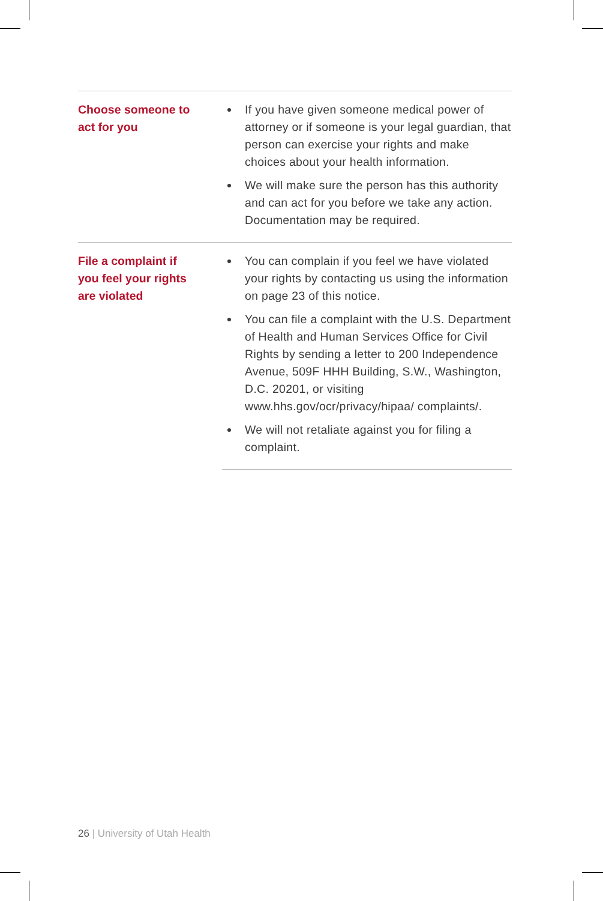| Choose someone to act for you | If you have given someone medical power of attorney or if someone is your legal guardian, that person can exercise your rights and make choices about your health information. We will make sure the person has this authority and can act for you before we take any action. Documentation may be required. |
| File a complaint if you feel your rights are violated | You can complain if you feel we have violated your rights by contacting us using the information on page 23 of this notice. You can file a complaint with the U.S. Department of Health and Human Services Office for Civil Rights by sending a letter to 200 Independence Avenue, 509F HHH Building, S.W., Washington, D.C. 20201, or visiting www.hhs.gov/ocr/privacy/hipaa/ complaints/. We will not retaliate against you for filing a complaint. |
26 | University of Utah Health